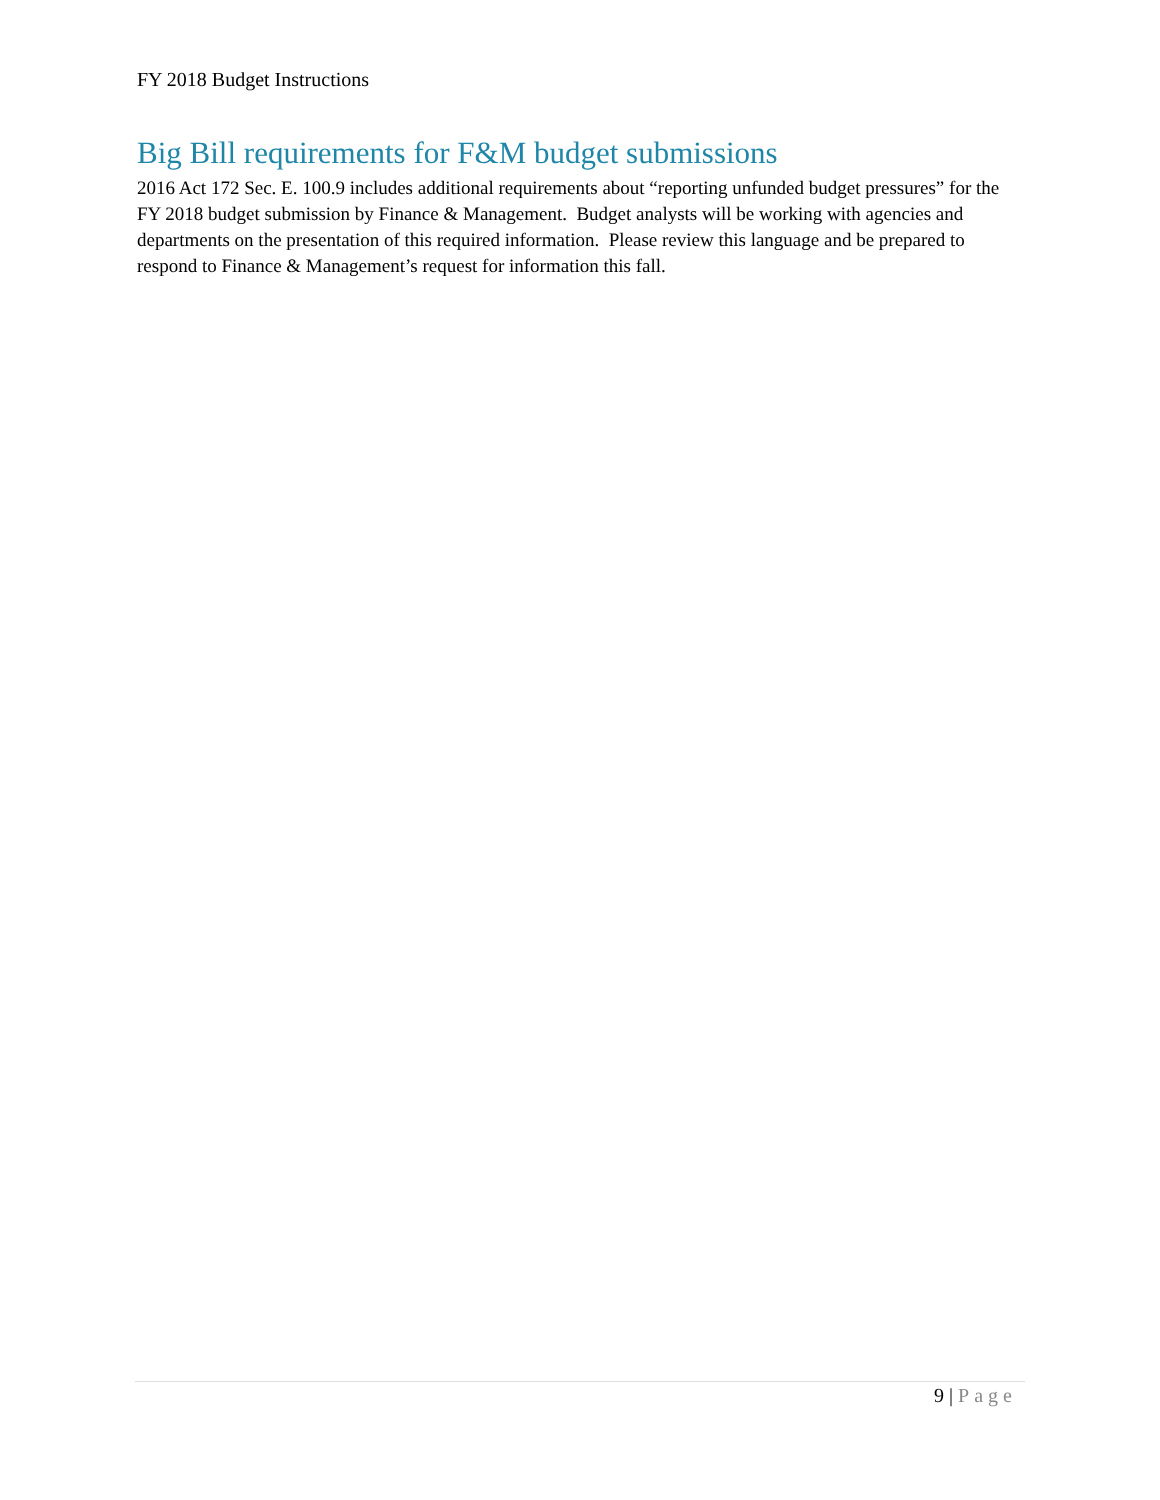FY 2018 Budget Instructions
Big Bill requirements for F&M budget submissions
2016 Act 172 Sec. E. 100.9 includes additional requirements about “reporting unfunded budget pressures” for the FY 2018 budget submission by Finance & Management. Budget analysts will be working with agencies and departments on the presentation of this required information. Please review this language and be prepared to respond to Finance & Management’s request for information this fall.
9 | Page